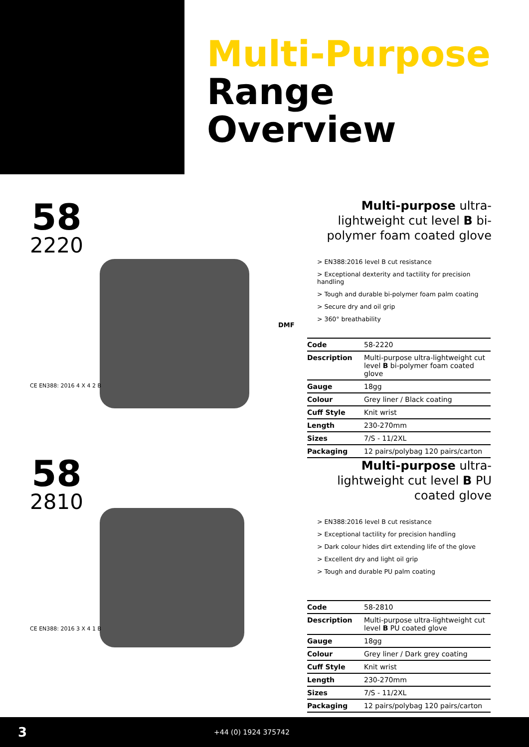Multi-Purpose
Range Overview
58
2220
CE EN388: 2016 4 X 4 2 B
Multi-purpose ultra-lightweight cut level B bi-polymer foam coated glove
> EN388:2016 level B cut resistance
> Exceptional dexterity and tactility for precision handling
> Tough and durable bi-polymer foam palm coating
> Secure dry and oil grip
> 360° breathability
| Code | 58-2220 |
| Description | Multi-purpose ultra-lightweight cut level B bi-polymer foam coated glove |
| Gauge | 18gg |
| Colour | Grey liner / Black coating |
| Cuff Style | Knit wrist |
| Length | 230-270mm |
| Sizes | 7/S - 11/2XL |
| Packaging | 12 pairs/polybag 120 pairs/carton |
DMF
58
2810
CE EN388: 2016 3 X 4 1 B
Multi-purpose ultra-lightweight cut level B PU coated glove
> EN388:2016 level B cut resistance
> Exceptional tactility for precision handling
> Dark colour hides dirt extending life of the glove
> Excellent dry and light oil grip
> Tough and durable PU palm coating
| Code | 58-2810 |
| Description | Multi-purpose ultra-lightweight cut level B PU coated glove |
| Gauge | 18gg |
| Colour | Grey liner / Dark grey coating |
| Cuff Style | Knit wrist |
| Length | 230-270mm |
| Sizes | 7/S - 11/2XL |
| Packaging | 12 pairs/polybag 120 pairs/carton |
3 +44 (0) 1924 375742